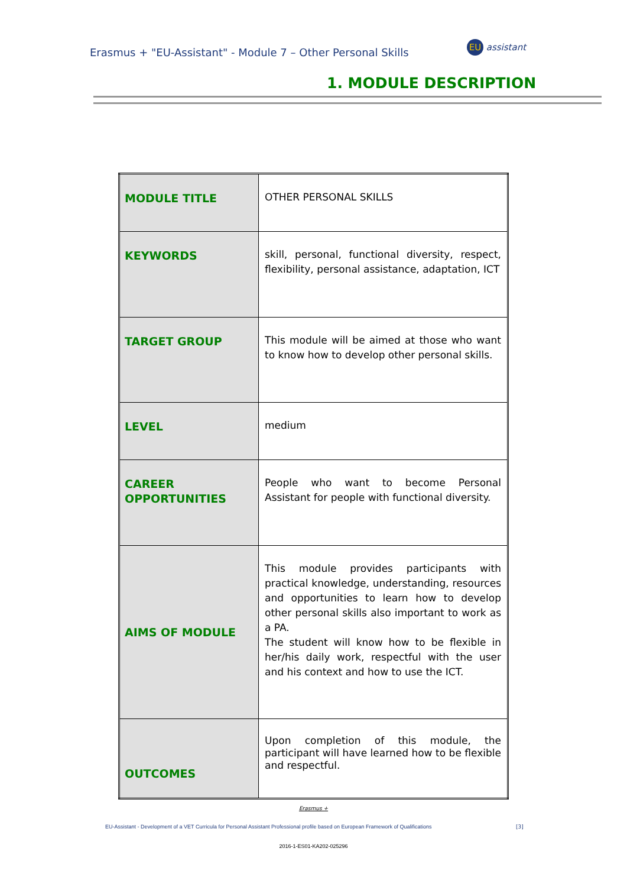Erasmus + "EU-Assistant" - Module 7 – Other Personal Skills
EU assistant
1. MODULE DESCRIPTION
| MODULE TITLE | OTHER PERSONAL SKILLS |
| KEYWORDS | skill, personal, functional diversity, respect, flexibility, personal assistance, adaptation, ICT |
| TARGET GROUP | This module will be aimed at those who want to know how to develop other personal skills. |
| LEVEL | medium |
| CAREER OPPORTUNITIES | People who want to become Personal Assistant for people with functional diversity. |
| AIMS OF MODULE | This module provides participants with practical knowledge, understanding, resources and opportunities to learn how to develop other personal skills also important to work as a PA. The student will know how to be flexible in her/his daily work, respectful with the user and his context and how to use the ICT. |
| OUTCOMES | Upon completion of this module, the participant will have learned how to be flexible and respectful. |
Erasmus +
EU-Assistant - Development of a VET Curricula for Personal Assistant Professional profile based on European Framework of Qualifications
[3]
2016-1-ES01-KA202-025296